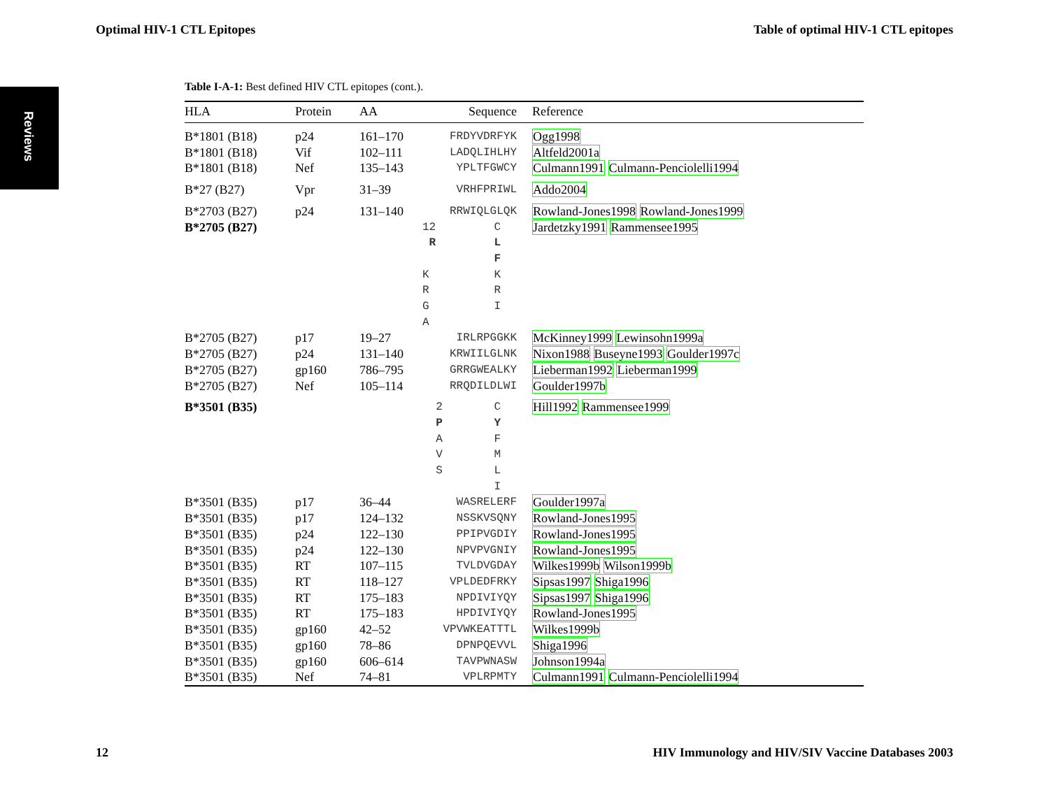Optimal HIV-1 CTL Epitopes Table of optimal HIV-1 CTL epitopes
Reviews
Table I-A-1: Best defined HIV CTL epitopes (cont.).
| HLA | Protein | AA | Sequence | Reference |
| --- | --- | --- | --- | --- |
| B*1801 (B18) | p24 | 161–170 | FRDYVDRFYK | Ogg1998 |
| B*1801 (B18) | Vif | 102–111 | LADQLIHLHY | Altfeld2001a |
| B*1801 (B18) | Nef | 135–143 | YPLTFGWCY | Culmann1991 Culmann-Penciolelli1994 |
| B*27 (B27) | Vpr | 31–39 | VRHFPRIWL | Addo2004 |
| B*2703 (B27) | p24 | 131–140 | RRWIQLGLQK | Rowland-Jones1998 Rowland-Jones1999 |
| B*2705 (B27) | | | 12 C R L F K K R R G I A | Jardetzky1991 Rammensee1995 |
| B*2705 (B27) | p17 | 19–27 | IRLRPGGKK | McKinney1999 Lewinsohn1999a |
| B*2705 (B27) | p24 | 131–140 | KRWIILGLNK | Nixon1988 Buseyne1993 Goulder1997c |
| B*2705 (B27) | gp160 | 786–795 | GRRGWEALKY | Lieberman1992 Lieberman1999 |
| B*2705 (B27) | Nef | 105–114 | RRQDILDLWI | Goulder1997b |
| B*3501 (B35) | | | 2 C P Y A F V M S L I | Hill1992 Rammensee1999 |
| B*3501 (B35) | p17 | 36–44 | WASRELERF | Goulder1997a |
| B*3501 (B35) | p17 | 124–132 | NSSKVSQNY | Rowland-Jones1995 |
| B*3501 (B35) | p24 | 122–130 | PPIPVGDIY | Rowland-Jones1995 |
| B*3501 (B35) | p24 | 122–130 | NPVPVGNIY | Rowland-Jones1995 |
| B*3501 (B35) | RT | 107–115 | TVLDVGDAY | Wilkes1999b Wilson1999b |
| B*3501 (B35) | RT | 118–127 | VPLDEDFRKY | Sipsas1997 Shiga1996 |
| B*3501 (B35) | RT | 175–183 | NPDIVIYQY | Sipsas1997 Shiga1996 |
| B*3501 (B35) | RT | 175–183 | HPDIVIYQY | Rowland-Jones1995 |
| B*3501 (B35) | gp160 | 42–52 | VPVWKEATTTL | Wilkes1999b |
| B*3501 (B35) | gp160 | 78–86 | DPNPQEVVL | Shiga1996 |
| B*3501 (B35) | gp160 | 606–614 | TAVPWNASW | Johnson1994a |
| B*3501 (B35) | Nef | 74–81 | VPLRPMTY | Culmann1991 Culmann-Penciolelli1994 |
12 HIV Immunology and HIV/SIV Vaccine Databases 2003